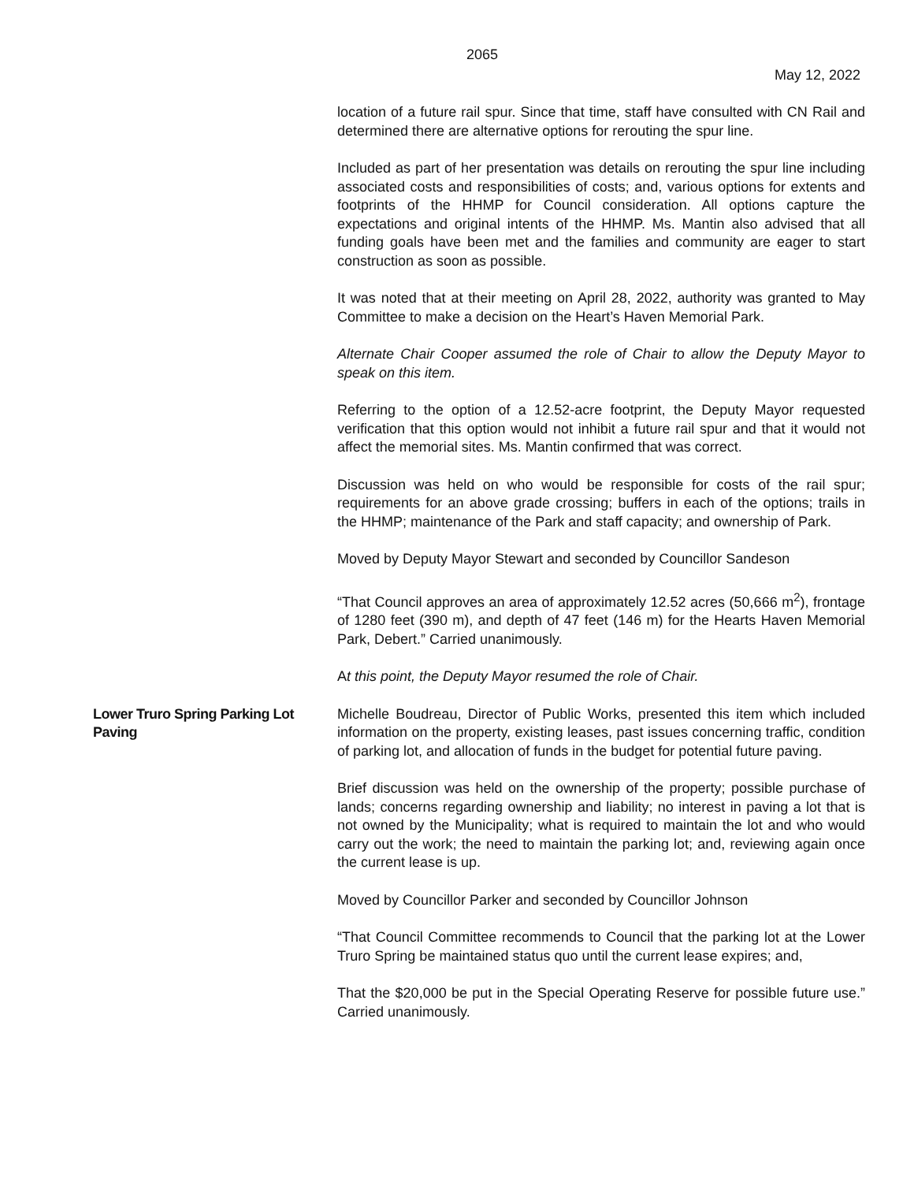2065
May 12, 2022
location of a future rail spur. Since that time, staff have consulted with CN Rail and determined there are alternative options for rerouting the spur line.
Included as part of her presentation was details on rerouting the spur line including associated costs and responsibilities of costs; and, various options for extents and footprints of the HHMP for Council consideration. All options capture the expectations and original intents of the HHMP. Ms. Mantin also advised that all funding goals have been met and the families and community are eager to start construction as soon as possible.
It was noted that at their meeting on April 28, 2022, authority was granted to May Committee to make a decision on the Heart’s Haven Memorial Park.
Alternate Chair Cooper assumed the role of Chair to allow the Deputy Mayor to speak on this item.
Referring to the option of a 12.52-acre footprint, the Deputy Mayor requested verification that this option would not inhibit a future rail spur and that it would not affect the memorial sites. Ms. Mantin confirmed that was correct.
Discussion was held on who would be responsible for costs of the rail spur; requirements for an above grade crossing; buffers in each of the options; trails in the HHMP; maintenance of the Park and staff capacity; and ownership of Park.
Moved by Deputy Mayor Stewart and seconded by Councillor Sandeson
“That Council approves an area of approximately 12.52 acres (50,666 m<sup>2</sup>), frontage of 1280 feet (390 m), and depth of 47 feet (146 m) for the Hearts Haven Memorial Park, Debert.” Carried unanimously.
At this point, the Deputy Mayor resumed the role of Chair.
Lower Truro Spring Parking Lot Paving
Michelle Boudreau, Director of Public Works, presented this item which included information on the property, existing leases, past issues concerning traffic, condition of parking lot, and allocation of funds in the budget for potential future paving.
Brief discussion was held on the ownership of the property; possible purchase of lands; concerns regarding ownership and liability; no interest in paving a lot that is not owned by the Municipality; what is required to maintain the lot and who would carry out the work; the need to maintain the parking lot; and, reviewing again once the current lease is up.
Moved by Councillor Parker and seconded by Councillor Johnson
“That Council Committee recommends to Council that the parking lot at the Lower Truro Spring be maintained status quo until the current lease expires; and,
That the $20,000 be put in the Special Operating Reserve for possible future use.” Carried unanimously.